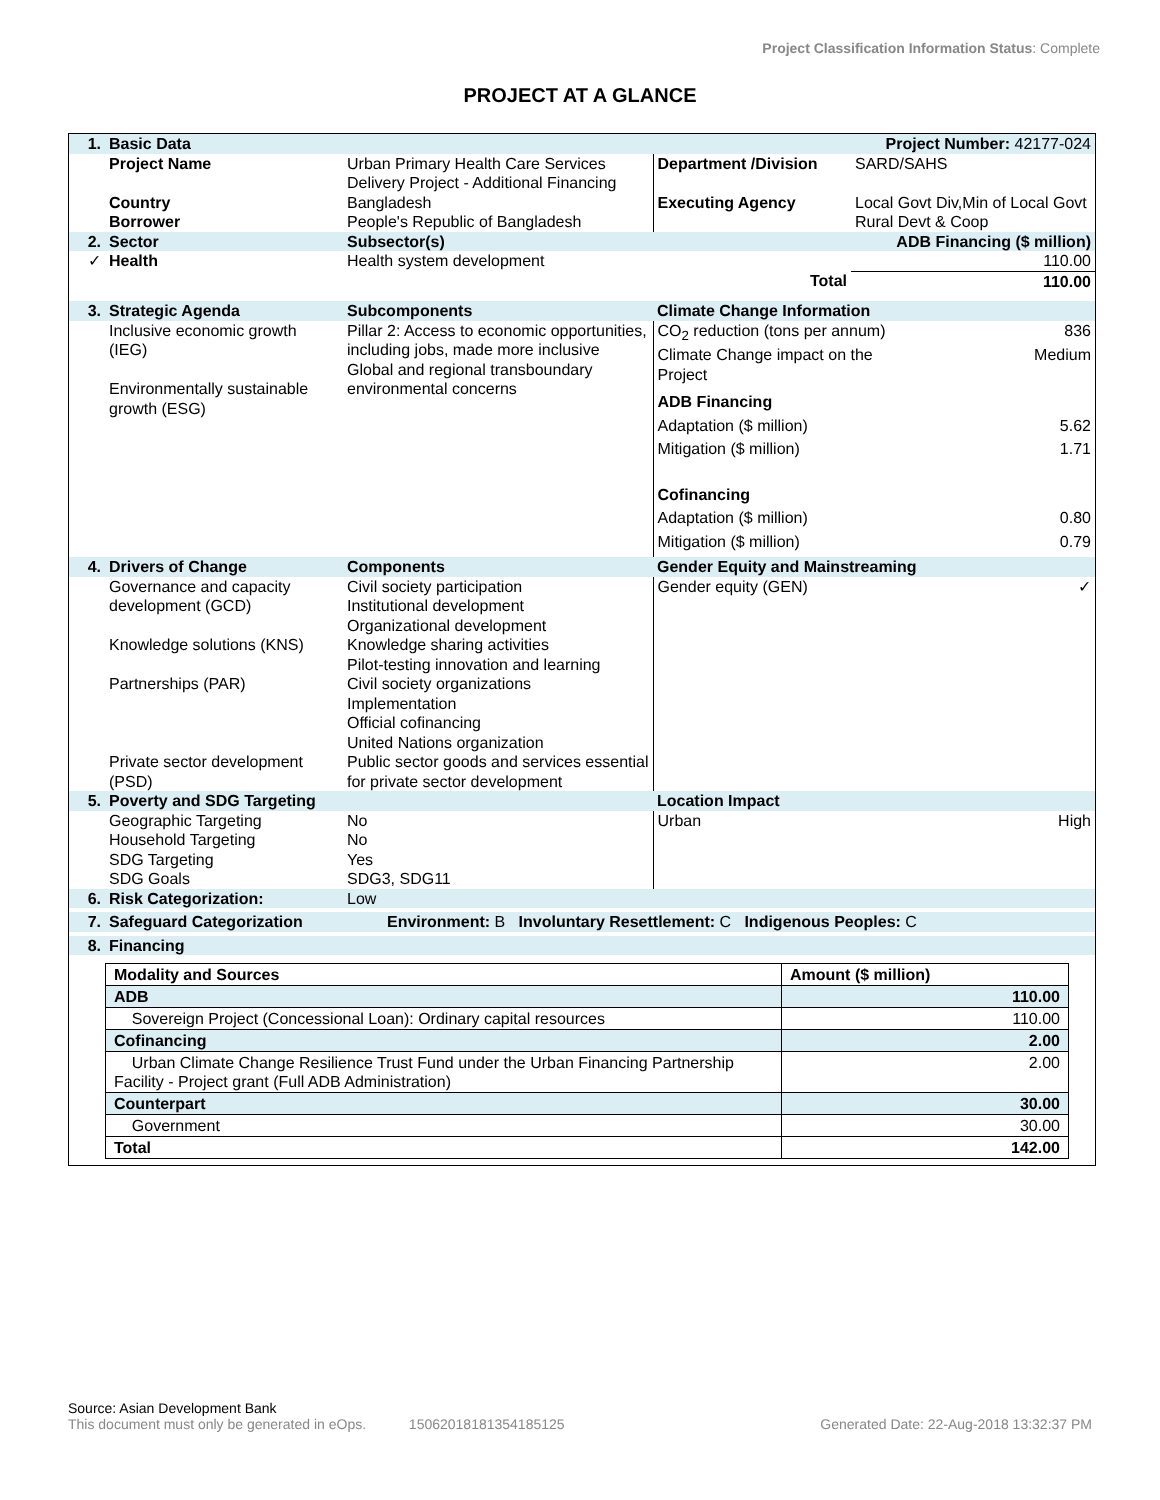Project Classification Information Status: Complete
PROJECT AT A GLANCE
| 1. | Basic Data | | | Project Number: 42177-024 |
| | Project Name | Urban Primary Health Care Services Delivery Project - Additional Financing | Department /Division | SARD/SAHS |
| | Country Borrower | Bangladesh People's Republic of Bangladesh | Executing Agency | Local Govt Div,Min of Local Govt Rural Devt & Coop |
| 2. | Sector | Subsector(s) | | ADB Financing ($ million) |
| ✓ | Health | Health system development | | 110.00 |
| | | | Total | 110.00 |
| 3. | Strategic Agenda | Subcomponents | Climate Change Information | |
| | Inclusive economic growth (IEG) Environmentally sustainable growth (ESG) | Pillar 2: Access to economic opportunities, including jobs, made more inclusive Global and regional transboundary environmental concerns | CO<sub>2</sub> reduction (tons per annum) 836 Climate Change impact on the Project Medium ADB Financing Adaptation ($ million) 5.62 Mitigation ($ million) 1.71 Cofinancing Adaptation ($ million) 0.80 Mitigation ($ million) 0.79 | |
| 4. | Drivers of Change | Components | Gender Equity and Mainstreaming | |
| | Governance and capacity development (GCD) Knowledge solutions (KNS) Partnerships (PAR) Private sector development (PSD) | Civil society participation Institutional development Organizational development Knowledge sharing activities Pilot-testing innovation and learning Civil society organizations Implementation Official cofinancing United Nations organization Public sector goods and services essential for private sector development | Gender equity (GEN) ✓ | |
| 5. | Poverty and SDG Targeting | | Location Impact | |
| | Geographic Targeting Household Targeting SDG Targeting SDG Goals | No No Yes SDG3, SDG11 | Urban | High |
| 6. | Risk Categorization: | Low | | |
| 7. | Safeguard Categorization | Environment: B Involuntary Resettlement: C Indigenous Peoples: C | | |
| 8. | Financing | | | |
| Modality and Sources | Amount ($ million) |
| ADB | 110.00 |
| Sovereign Project (Concessional Loan): Ordinary capital resources | 110.00 |
| Cofinancing | 2.00 |
| Urban Climate Change Resilience Trust Fund under the Urban Financing Partnership Facility - Project grant (Full ADB Administration) | 2.00 |
| Counterpart | 30.00 |
| Government | 30.00 |
| Total | 142.00 |
Source: Asian Development Bank
This document must only be generated in eOps. 15062018181354185125 Generated Date: 22-Aug-2018 13:32:37 PM